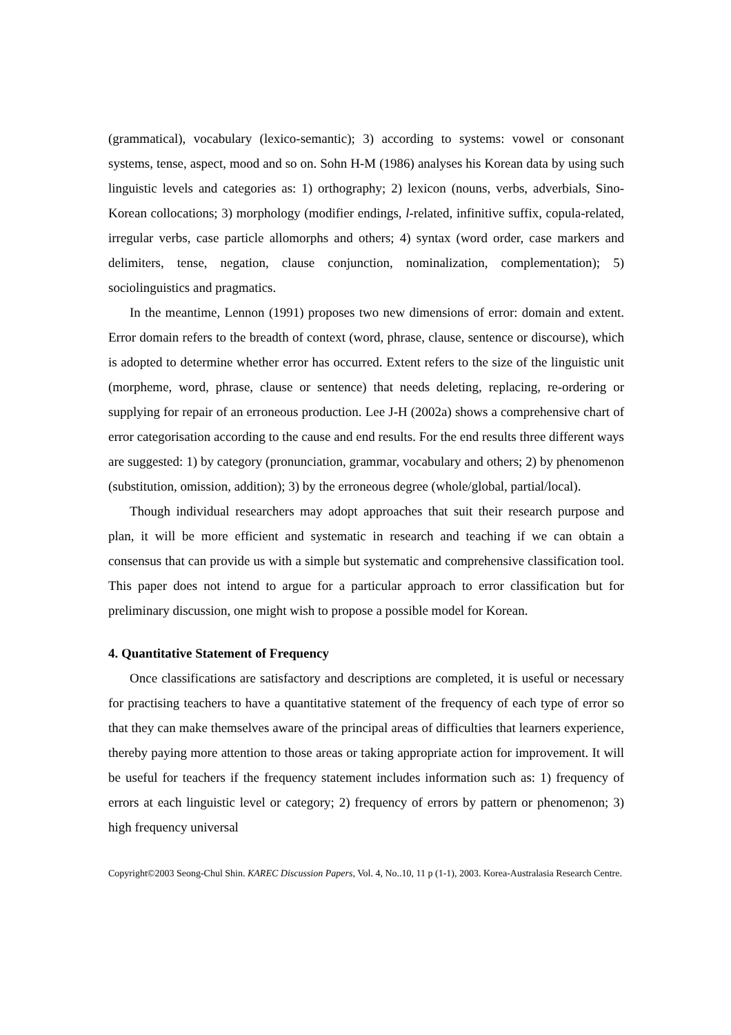(grammatical), vocabulary (lexico-semantic); 3) according to systems: vowel or consonant systems, tense, aspect, mood and so on. Sohn H-M (1986) analyses his Korean data by using such linguistic levels and categories as: 1) orthography; 2) lexicon (nouns, verbs, adverbials, Sino-Korean collocations; 3) morphology (modifier endings, l-related, infinitive suffix, copula-related, irregular verbs, case particle allomorphs and others; 4) syntax (word order, case markers and delimiters, tense, negation, clause conjunction, nominalization, complementation); 5) sociolinguistics and pragmatics.
In the meantime, Lennon (1991) proposes two new dimensions of error: domain and extent. Error domain refers to the breadth of context (word, phrase, clause, sentence or discourse), which is adopted to determine whether error has occurred. Extent refers to the size of the linguistic unit (morpheme, word, phrase, clause or sentence) that needs deleting, replacing, re-ordering or supplying for repair of an erroneous production. Lee J-H (2002a) shows a comprehensive chart of error categorisation according to the cause and end results. For the end results three different ways are suggested: 1) by category (pronunciation, grammar, vocabulary and others; 2) by phenomenon (substitution, omission, addition); 3) by the erroneous degree (whole/global, partial/local).
Though individual researchers may adopt approaches that suit their research purpose and plan, it will be more efficient and systematic in research and teaching if we can obtain a consensus that can provide us with a simple but systematic and comprehensive classification tool. This paper does not intend to argue for a particular approach to error classification but for preliminary discussion, one might wish to propose a possible model for Korean.
4. Quantitative Statement of Frequency
Once classifications are satisfactory and descriptions are completed, it is useful or necessary for practising teachers to have a quantitative statement of the frequency of each type of error so that they can make themselves aware of the principal areas of difficulties that learners experience, thereby paying more attention to those areas or taking appropriate action for improvement. It will be useful for teachers if the frequency statement includes information such as: 1) frequency of errors at each linguistic level or category; 2) frequency of errors by pattern or phenomenon; 3) high frequency universal
Copyright©2003 Seong-Chul Shin. KAREC Discussion Papers, Vol. 4, No..10, 11 p (1-1), 2003. Korea-Australasia Research Centre.